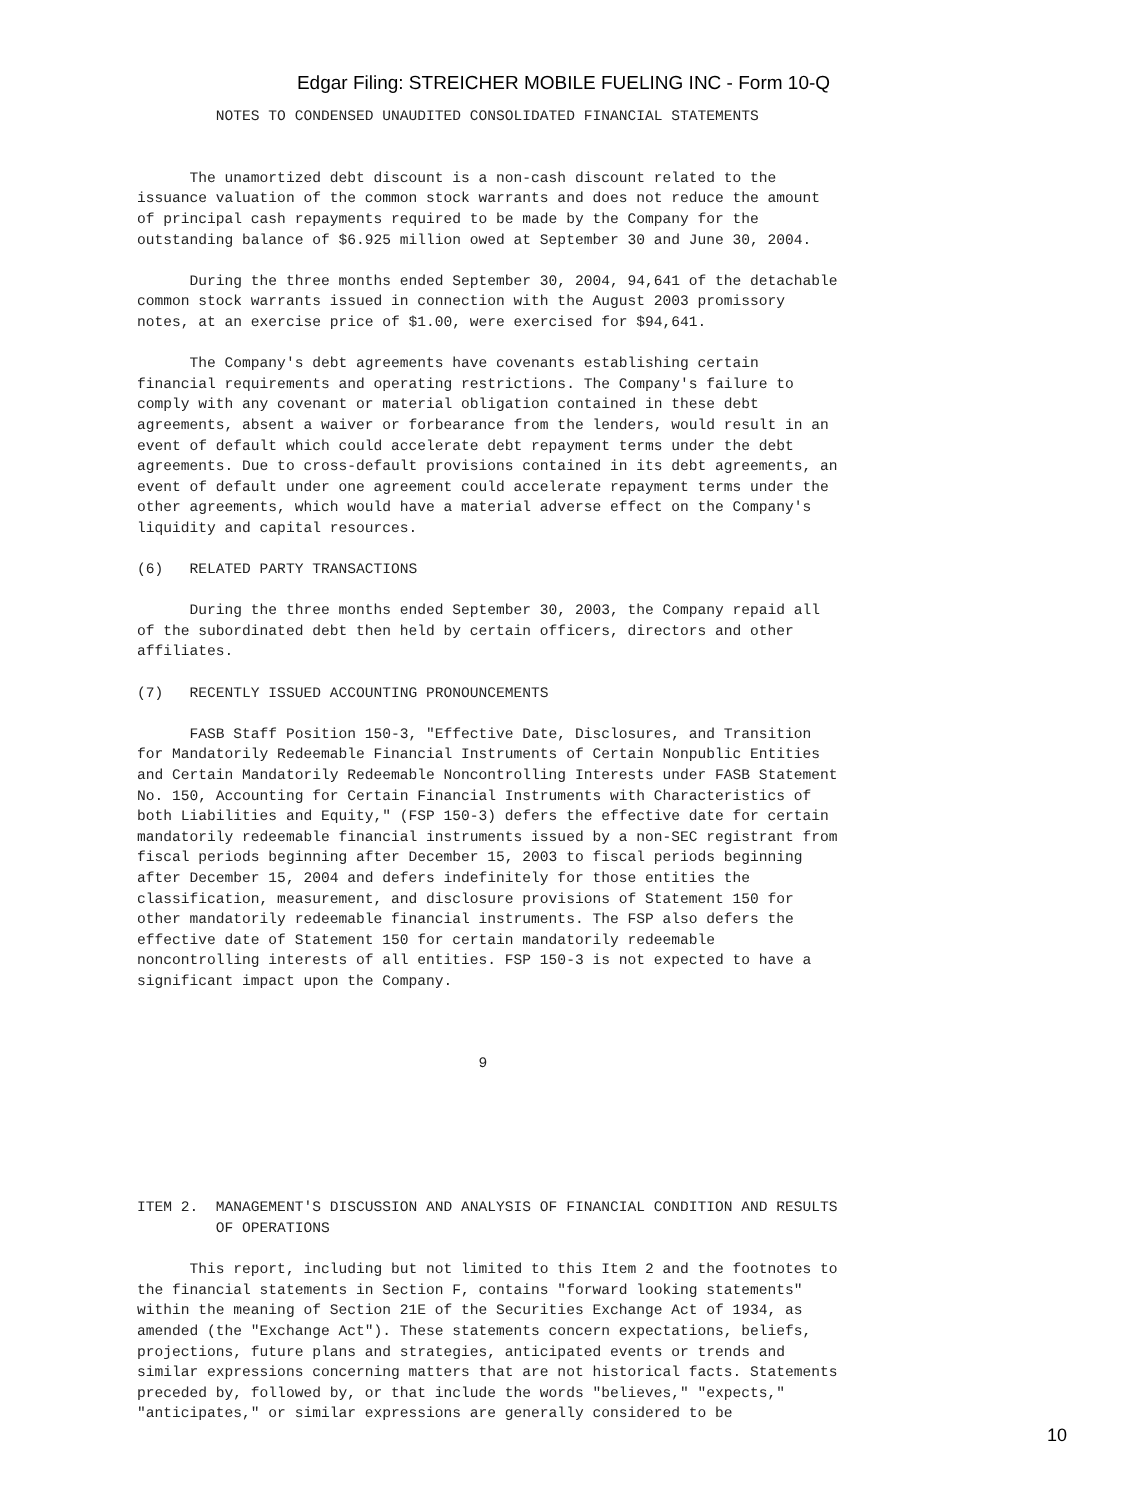Edgar Filing: STREICHER MOBILE FUELING INC - Form 10-Q
         NOTES TO CONDENSED UNAUDITED CONSOLIDATED FINANCIAL STATEMENTS


      The unamortized debt discount is a non-cash discount related to the
issuance valuation of the common stock warrants and does not reduce the amount
of principal cash repayments required to be made by the Company for the
outstanding balance of $6.925 million owed at September 30 and June 30, 2004.

      During the three months ended September 30, 2004, 94,641 of the detachable
common stock warrants issued in connection with the August 2003 promissory
notes, at an exercise price of $1.00, were exercised for $94,641.

      The Company's debt agreements have covenants establishing certain
financial requirements and operating restrictions. The Company's failure to
comply with any covenant or material obligation contained in these debt
agreements, absent a waiver or forbearance from the lenders, would result in an
event of default which could accelerate debt repayment terms under the debt
agreements. Due to cross-default provisions contained in its debt agreements, an
event of default under one agreement could accelerate repayment terms under the
other agreements, which would have a material adverse effect on the Company's
liquidity and capital resources.

(6)   RELATED PARTY TRANSACTIONS

      During the three months ended September 30, 2003, the Company repaid all
of the subordinated debt then held by certain officers, directors and other
affiliates.

(7)   RECENTLY ISSUED ACCOUNTING PRONOUNCEMENTS

      FASB Staff Position 150-3, "Effective Date, Disclosures, and Transition
for Mandatorily Redeemable Financial Instruments of Certain Nonpublic Entities
and Certain Mandatorily Redeemable Noncontrolling Interests under FASB Statement
No. 150, Accounting for Certain Financial Instruments with Characteristics of
both Liabilities and Equity," (FSP 150-3) defers the effective date for certain
mandatorily redeemable financial instruments issued by a non-SEC registrant from
fiscal periods beginning after December 15, 2003 to fiscal periods beginning
after December 15, 2004 and defers indefinitely for those entities the
classification, measurement, and disclosure provisions of Statement 150 for
other mandatorily redeemable financial instruments. The FSP also defers the
effective date of Statement 150 for certain mandatorily redeemable
noncontrolling interests of all entities. FSP 150-3 is not expected to have a
significant impact upon the Company.



                                       9






ITEM 2.  MANAGEMENT'S DISCUSSION AND ANALYSIS OF FINANCIAL CONDITION AND RESULTS
         OF OPERATIONS

      This report, including but not limited to this Item 2 and the footnotes to
the financial statements in Section F, contains "forward looking statements"
within the meaning of Section 21E of the Securities Exchange Act of 1934, as
amended (the "Exchange Act"). These statements concern expectations, beliefs,
projections, future plans and strategies, anticipated events or trends and
similar expressions concerning matters that are not historical facts. Statements
preceded by, followed by, or that include the words "believes," "expects,"
"anticipates," or similar expressions are generally considered to be
10